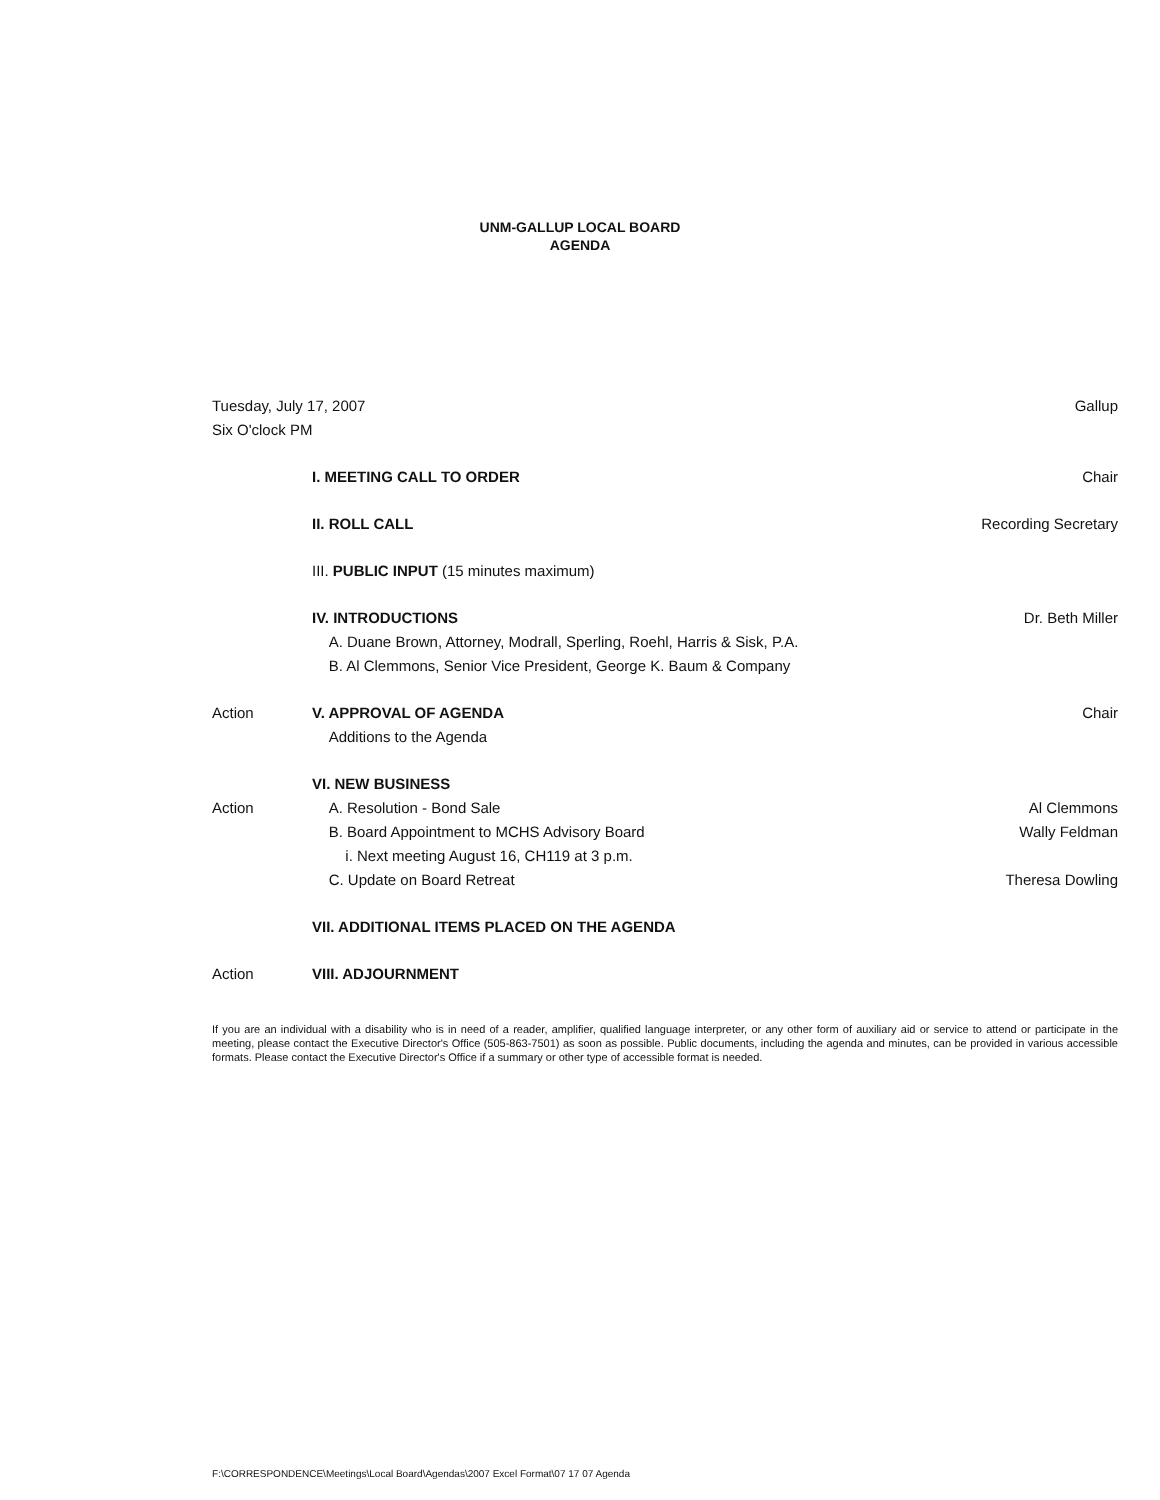UNM-GALLUP LOCAL BOARD
AGENDA
Tuesday, July 17, 2007
Six O'clock PM
Gallup
I. MEETING CALL TO ORDER Chair
II. ROLL CALL Recording Secretary
III. PUBLIC INPUT (15 minutes maximum)
IV. INTRODUCTIONS
A. Duane Brown, Attorney, Modrall, Sperling, Roehl, Harris & Sisk, P.A.
B. Al Clemmons, Senior Vice President, George K. Baum & Company
Dr. Beth Miller
Action V. APPROVAL OF AGENDA
Additions to the Agenda
Chair
VI. NEW BUSINESS
Action A. Resolution - Bond Sale Al Clemmons
B. Board Appointment to MCHS Advisory Board
Wally Feldman
i. Next meeting August 16, CH119 at 3 p.m.
C. Update on Board Retreat Theresa Dowling
VII. ADDITIONAL ITEMS PLACED ON THE AGENDA
Action VIII. ADJOURNMENT
If you are an individual with a disability who is in need of a reader, amplifier, qualified language interpreter, or any other form of auxiliary aid or service to attend or participate in the meeting, please contact the Executive Director's Office (505-863-7501) as soon as possible. Public documents, including the agenda and minutes, can be provided in various accessible formats. Please contact the Executive Director's Office if a summary or other type of accessible format is needed.
F:\CORRESPONDENCE\Meetings\Local Board\Agendas\2007 Excel Format\07 17 07 Agenda